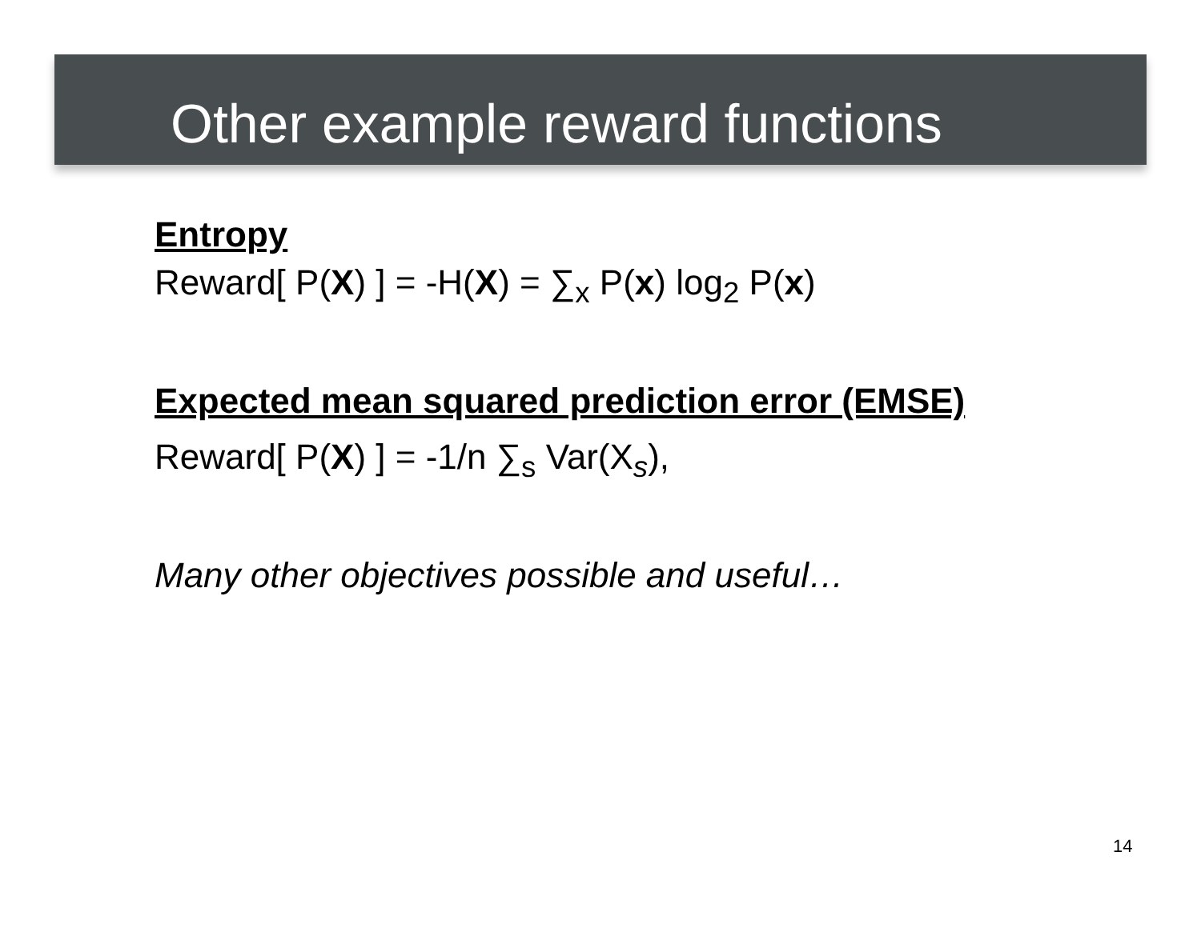Other example reward functions
Entropy
Reward[ P(X) ] = -H(X) = ∑<sub>x</sub> P(x) log<sub>2</sub> P(x)
Expected mean squared prediction error (EMSE)
Reward[ P(X) ] = -1/n ∑<sub>s</sub> Var(X<sub>s</sub>),
Many other objectives possible and useful…
14